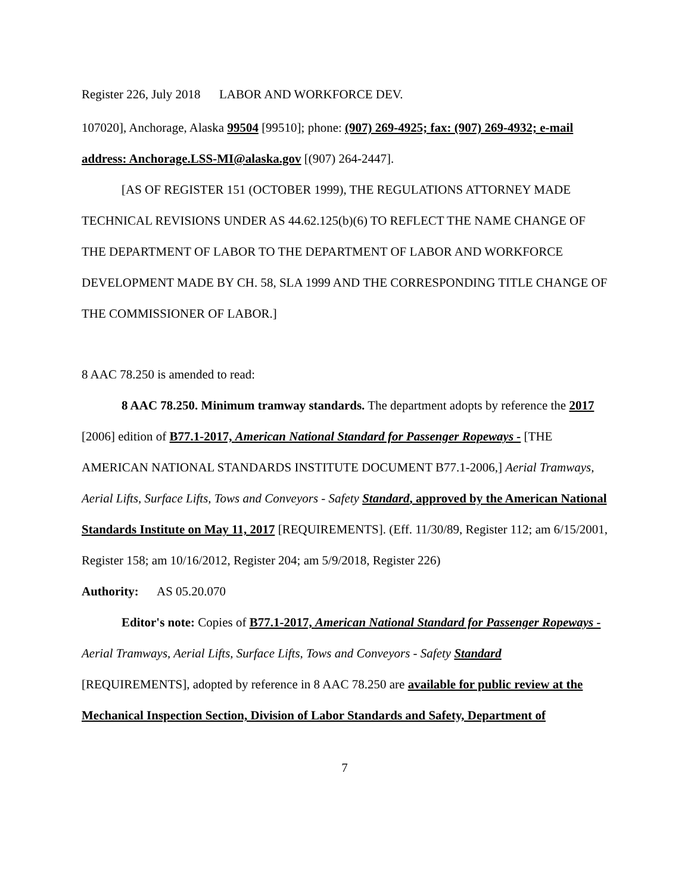Register 226, July 2018 LABOR AND WORKFORCE DEV.
107020], Anchorage, Alaska 99504 [99510]; phone: (907) 269-4925; fax: (907) 269-4932; e-mail address: Anchorage.LSS-MI@alaska.gov [(907) 264-2447].
[AS OF REGISTER 151 (OCTOBER 1999), THE REGULATIONS ATTORNEY MADE TECHNICAL REVISIONS UNDER AS 44.62.125(b)(6) TO REFLECT THE NAME CHANGE OF THE DEPARTMENT OF LABOR TO THE DEPARTMENT OF LABOR AND WORKFORCE DEVELOPMENT MADE BY CH. 58, SLA 1999 AND THE CORRESPONDING TITLE CHANGE OF THE COMMISSIONER OF LABOR.]
8 AAC 78.250 is amended to read:
8 AAC 78.250. Minimum tramway standards. The department adopts by reference the 2017 [2006] edition of B77.1-2017, American National Standard for Passenger Ropeways - [THE AMERICAN NATIONAL STANDARDS INSTITUTE DOCUMENT B77.1-2006,] Aerial Tramways, Aerial Lifts, Surface Lifts, Tows and Conveyors - Safety Standard, approved by the American National Standards Institute on May 11, 2017 [REQUIREMENTS]. (Eff. 11/30/89, Register 112; am 6/15/2001, Register 158; am 10/16/2012, Register 204; am 5/9/2018, Register 226)
Authority: AS 05.20.070
Editor's note: Copies of B77.1-2017, American National Standard for Passenger Ropeways - Aerial Tramways, Aerial Lifts, Surface Lifts, Tows and Conveyors - Safety Standard [REQUIREMENTS], adopted by reference in 8 AAC 78.250 are available for public review at the Mechanical Inspection Section, Division of Labor Standards and Safety, Department of
7